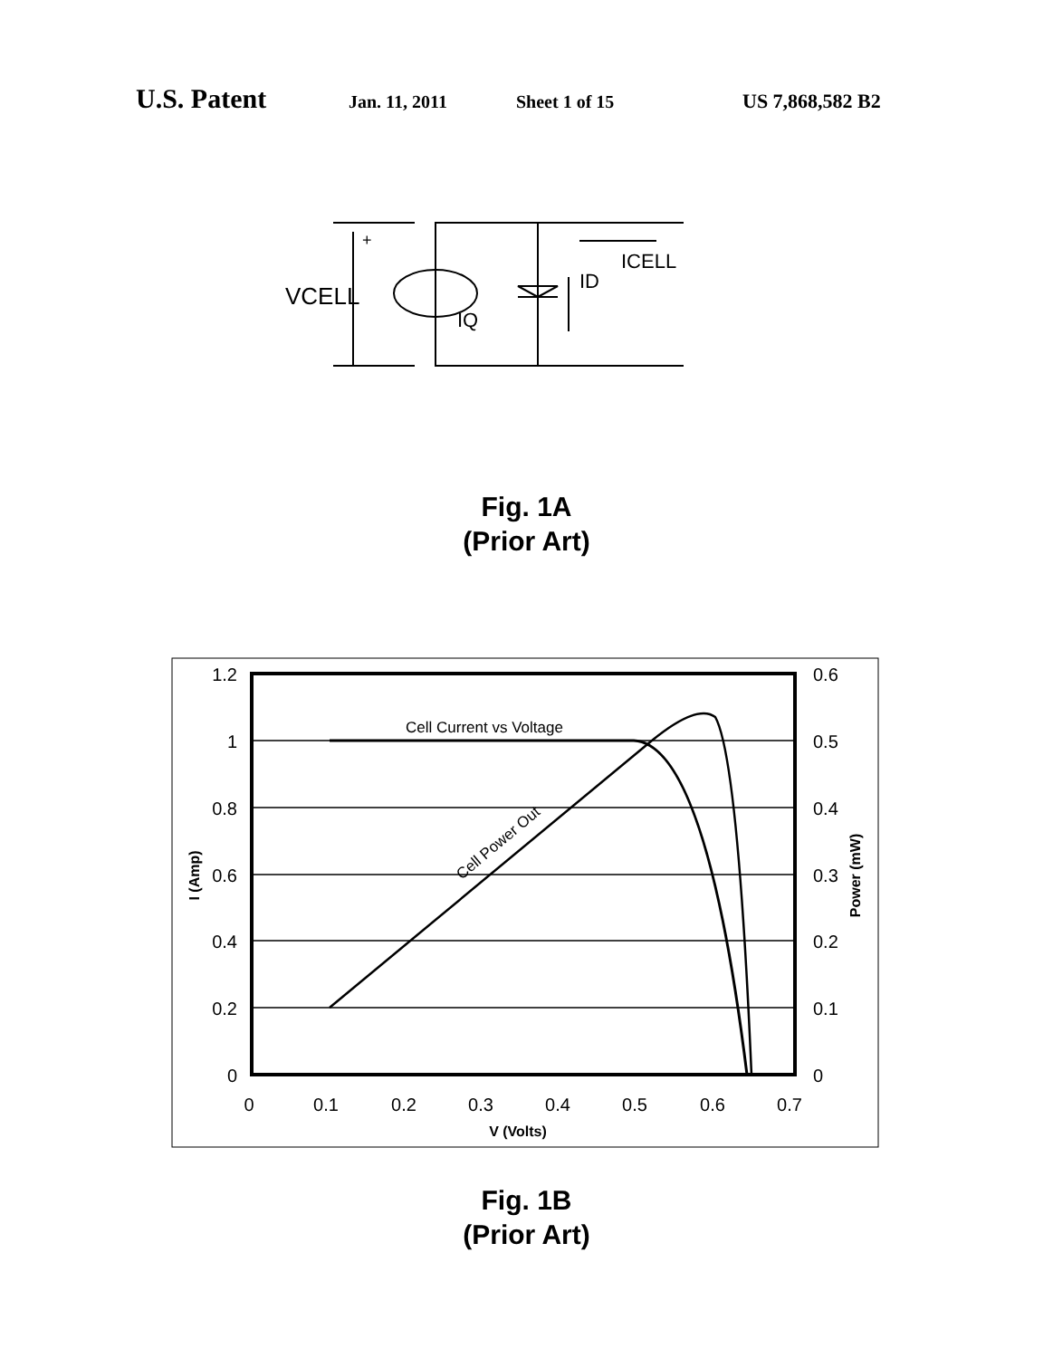U.S. Patent
Jan. 11, 2011 Sheet 1 of 15 US 7,868,582 B2
VCELL
+
ICELL
ID
IQ
Fig. 1A
(Prior Art)
Cell Current vs Voltage
Cell Power Out
1.2
1
0.8
0.6
0.4
0.2
0
0.6
0.5
0.4
0.3
0.2
0.1
0
0
0.1
0.2
0.3
0.4
0.5
0.6
0.7
V (Volts)
I (Amp)
Power (mW)
Fig. 1B
(Prior Art)